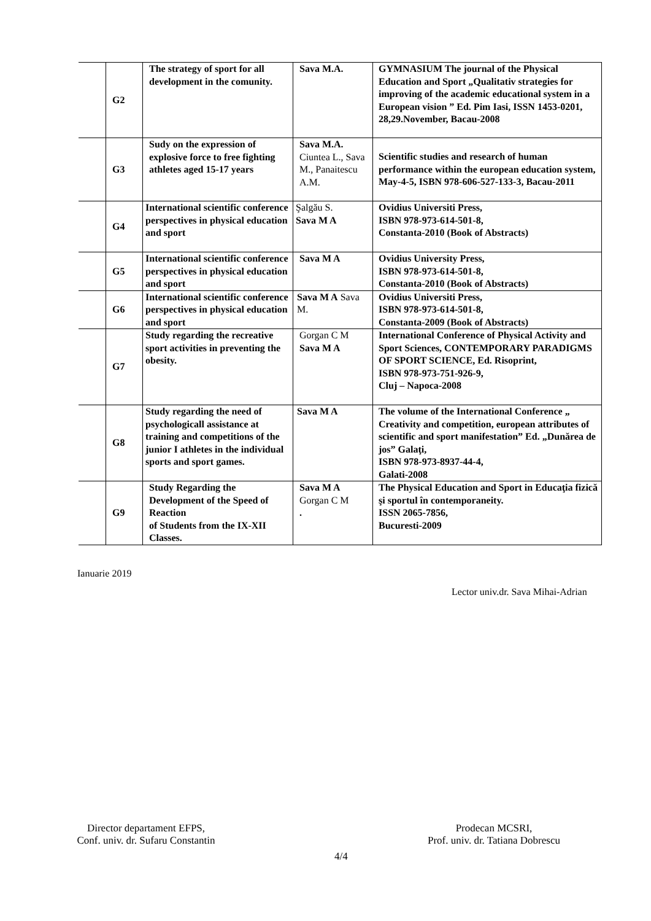| | G2 | The strategy of sport for all development in the comunity. | Sava M.A. | GYMNASIUM The journal of the Physical Education and Sport „Qualitativ strategies for improving of the academic educational system in a European vision ” Ed. Pim Iasi, ISSN 1453-0201, 28,29.November, Bacau-2008 |
| | G3 | Sudy on the expression of explosive force to free fighting athletes aged 15-17 years | Sava M.A. Ciuntea L., Sava M., Panaitescu A.M. | Scientific studies and research of human performance within the european education system, May-4-5, ISBN 978-606-527-133-3, Bacau-2011 |
| | G4 | International scientific conference perspectives in physical education and sport | Şalgău S. Sava M A | Ovidius Universiti Press, ISBN 978-973-614-501-8, Constanta-2010 (Book of Abstracts) |
| | G5 | International scientific conference perspectives in physical education and sport | Sava M A | Ovidius University Press, ISBN 978-973-614-501-8, Constanta-2010 (Book of Abstracts) |
| | G6 | International scientific conference perspectives in physical education and sport | Sava M A Sava M. | Ovidius Universiti Press, ISBN 978-973-614-501-8, Constanta-2009 (Book of Abstracts) |
| | G7 | Study regarding the recreative sport activities in preventing the obesity. | Gorgan C M Sava M A | International Conference of Physical Activity and Sport Sciences, CONTEMPORARY PARADIGMS OF SPORT SCIENCE, Ed. Risoprint, ISBN 978-973-751-926-9, Cluj – Napoca-2008 |
| | G8 | Study regarding the need of psychologicall assistance at training and competitions of the junior I athletes in the individual sports and sport games. | Sava M A | The volume of the International Conference „ Creativity and competition, european attributes of scientific and sport manifestation” Ed. „Dunărea de jos” Galaţi, ISBN 978-973-8937-44-4, Galati-2008 |
| | G9 | Study Regarding the Development of the Speed of Reaction of Students from the IX-XII Classes. | Sava M A Gorgan C M . | The Physical Education and Sport in Educaţia fizică şi sportul în contemporaneity. ISSN 2065-7856, Bucuresti-2009 |
Ianuarie 2019
Lector univ.dr. Sava Mihai-Adrian
Director departament EFPS,
Conf. univ. dr. Sufaru Constantin
Prodecan MCSRI,
Prof. univ. dr. Tatiana Dobrescu
4/4